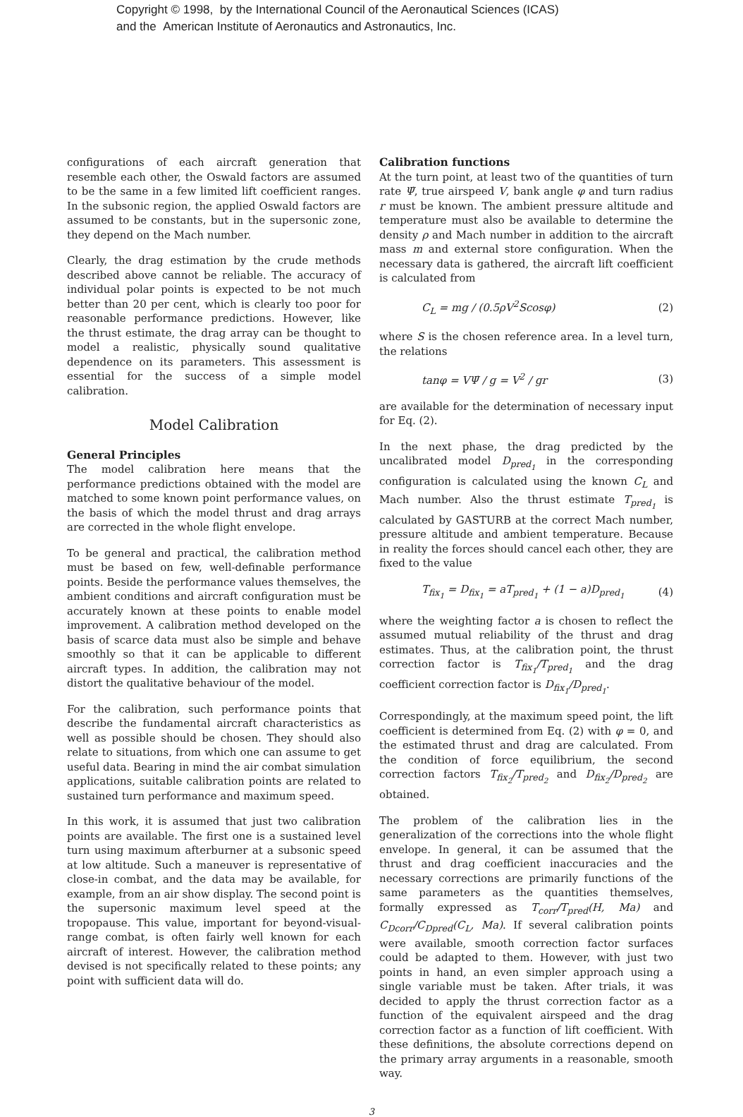Copyright © 1998, by the International Council of the Aeronautical Sciences (ICAS)
and the American Institute of Aeronautics and Astronautics, Inc.
configurations of each aircraft generation that resemble each other, the Oswald factors are assumed to be the same in a few limited lift coefficient ranges. In the subsonic region, the applied Oswald factors are assumed to be constants, but in the supersonic zone, they depend on the Mach number.
Clearly, the drag estimation by the crude methods described above cannot be reliable. The accuracy of individual polar points is expected to be not much better than 20 per cent, which is clearly too poor for reasonable performance predictions. However, like the thrust estimate, the drag array can be thought to model a realistic, physically sound qualitative dependence on its parameters. This assessment is essential for the success of a simple model calibration.
Model Calibration
General Principles
The model calibration here means that the performance predictions obtained with the model are matched to some known point performance values, on the basis of which the model thrust and drag arrays are corrected in the whole flight envelope.
To be general and practical, the calibration method must be based on few, well-definable performance points. Beside the performance values themselves, the ambient conditions and aircraft configuration must be accurately known at these points to enable model improvement. A calibration method developed on the basis of scarce data must also be simple and behave smoothly so that it can be applicable to different aircraft types. In addition, the calibration may not distort the qualitative behaviour of the model.
For the calibration, such performance points that describe the fundamental aircraft characteristics as well as possible should be chosen. They should also relate to situations, from which one can assume to get useful data. Bearing in mind the air combat simulation applications, suitable calibration points are related to sustained turn performance and maximum speed.
In this work, it is assumed that just two calibration points are available. The first one is a sustained level turn using maximum afterburner at a subsonic speed at low altitude. Such a maneuver is representative of close-in combat, and the data may be available, for example, from an air show display. The second point is the supersonic maximum level speed at the tropopause. This value, important for beyond-visual-range combat, is often fairly well known for each aircraft of interest. However, the calibration method devised is not specifically related to these points; any point with sufficient data will do.
Calibration functions
At the turn point, at least two of the quantities of turn rate Ψ̇, true airspeed V, bank angle φ and turn radius r must be known. The ambient pressure altitude and temperature must also be available to determine the density ρ and Mach number in addition to the aircraft mass m and external store configuration. When the necessary data is gathered, the aircraft lift coefficient is calculated from
C<sub>L</sub> = mg / (0.5ρV<sup>2</sup>Scosφ) (2)
where S is the chosen reference area. In a level turn, the relations
tanφ = VΨ̇ / g = V<sup>2</sup> / gr (3)
are available for the determination of necessary input for Eq. (2).
In the next phase, the drag predicted by the uncalibrated model D<sub>pred<sub>1</sub></sub> in the corresponding configuration is calculated using the known C<sub>L</sub> and Mach number. Also the thrust estimate T<sub>pred<sub>1</sub></sub> is calculated by GASTURB at the correct Mach number, pressure altitude and ambient temperature. Because in reality the forces should cancel each other, they are fixed to the value
T<sub>fix<sub>1</sub></sub> = D<sub>fix<sub>1</sub></sub> = aT<sub>pred<sub>1</sub></sub> + (1 − a)D<sub>pred<sub>1</sub></sub> (4)
where the weighting factor a is chosen to reflect the assumed mutual reliability of the thrust and drag estimates. Thus, at the calibration point, the thrust correction factor is T<sub>fix<sub>1</sub></sub>/T<sub>pred<sub>1</sub></sub> and the drag coefficient correction factor is D<sub>fix<sub>1</sub></sub>/D<sub>pred<sub>1</sub></sub>.
Correspondingly, at the maximum speed point, the lift coefficient is determined from Eq. (2) with φ = 0, and the estimated thrust and drag are calculated. From the condition of force equilibrium, the second correction factors T<sub>fix<sub>2</sub></sub>/T<sub>pred<sub>2</sub></sub> and D<sub>fix<sub>2</sub></sub>/D<sub>pred<sub>2</sub></sub> are obtained.
The problem of the calibration lies in the generalization of the corrections into the whole flight envelope. In general, it can be assumed that the thrust and drag coefficient inaccuracies and the necessary corrections are primarily functions of the same parameters as the quantities themselves, formally expressed as T<sub>corr</sub>/T<sub>pred</sub>(H, Ma) and C<sub>Dcorr</sub>/C<sub>Dpred</sub>(C<sub>L</sub>, Ma). If several calibration points were available, smooth correction factor surfaces could be adapted to them. However, with just two points in hand, an even simpler approach using a single variable must be taken. After trials, it was decided to apply the thrust correction factor as a function of the equivalent airspeed and the drag correction factor as a function of lift coefficient. With these definitions, the absolute corrections depend on the primary array arguments in a reasonable, smooth way.
3